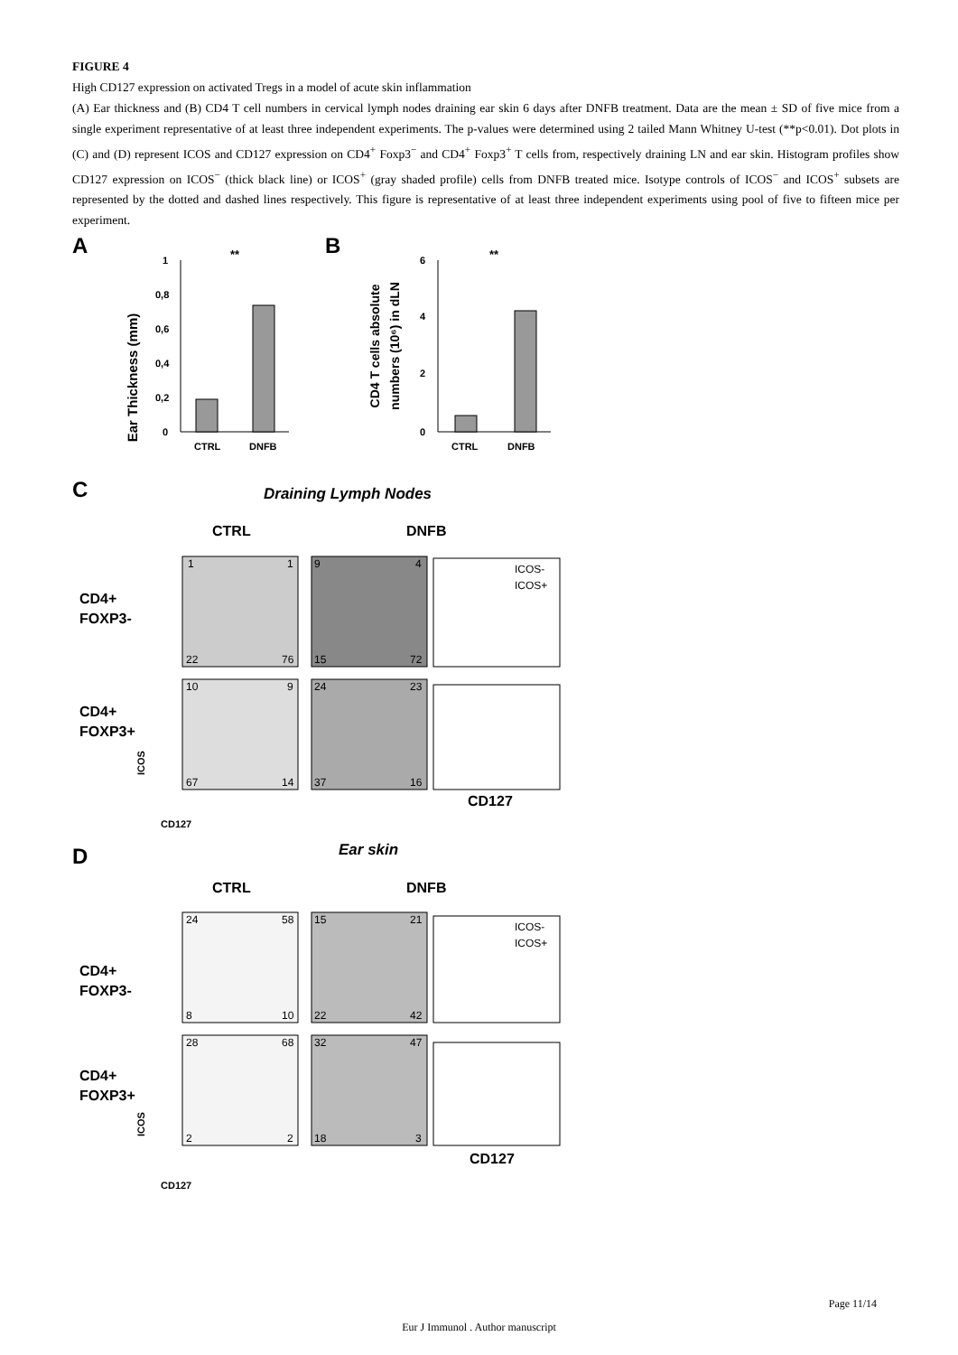FIGURE 4
High CD127 expression on activated Tregs in a model of acute skin inflammation
(A) Ear thickness and (B) CD4 T cell numbers in cervical lymph nodes draining ear skin 6 days after DNFB treatment. Data are the mean ± SD of five mice from a single experiment representative of at least three independent experiments. The p-values were determined using 2 tailed Mann Whitney U-test (**p<0.01). Dot plots in (C) and (D) represent ICOS and CD127 expression on CD4<sup>+</sup> Foxp3<sup>−</sup> and CD4<sup>+</sup> Foxp3<sup>+</sup> T cells from, respectively draining LN and ear skin. Histogram profiles show CD127 expression on ICOS<sup>−</sup> (thick black line) or ICOS<sup>+</sup> (gray shaded profile) cells from DNFB treated mice. Isotype controls of ICOS<sup>−</sup> and ICOS<sup>+</sup> subsets are represented by the dotted and dashed lines respectively. This figure is representative of at least three independent experiments using pool of five to fifteen mice per experiment.
A
Ear Thickness (mm)
1
0,8
0,6
0,4
0,2
0
CTRL
DNFB
**
B
CD4 T cells absolute
numbers (10⁶) in dLN
6
4
2
0
CTRL
DNFB
**
C
Draining Lymph Nodes
CTRL
DNFB
CD4+
FOXP3-
CD4+
FOXP3+
1
1
22
76
9
4
15
72
10
9
67
14
24
23
37
16
ICOS-
ICOS+
CD127
ICOS
CD127
D
Ear skin
CTRL
DNFB
CD4+
FOXP3-
CD4+
FOXP3+
24
58
8
10
15
21
22
42
28
68
2
2
32
47
18
3
ICOS-
ICOS+
CD127
ICOS
CD127
Page 11/14
Eur J Immunol . Author manuscript